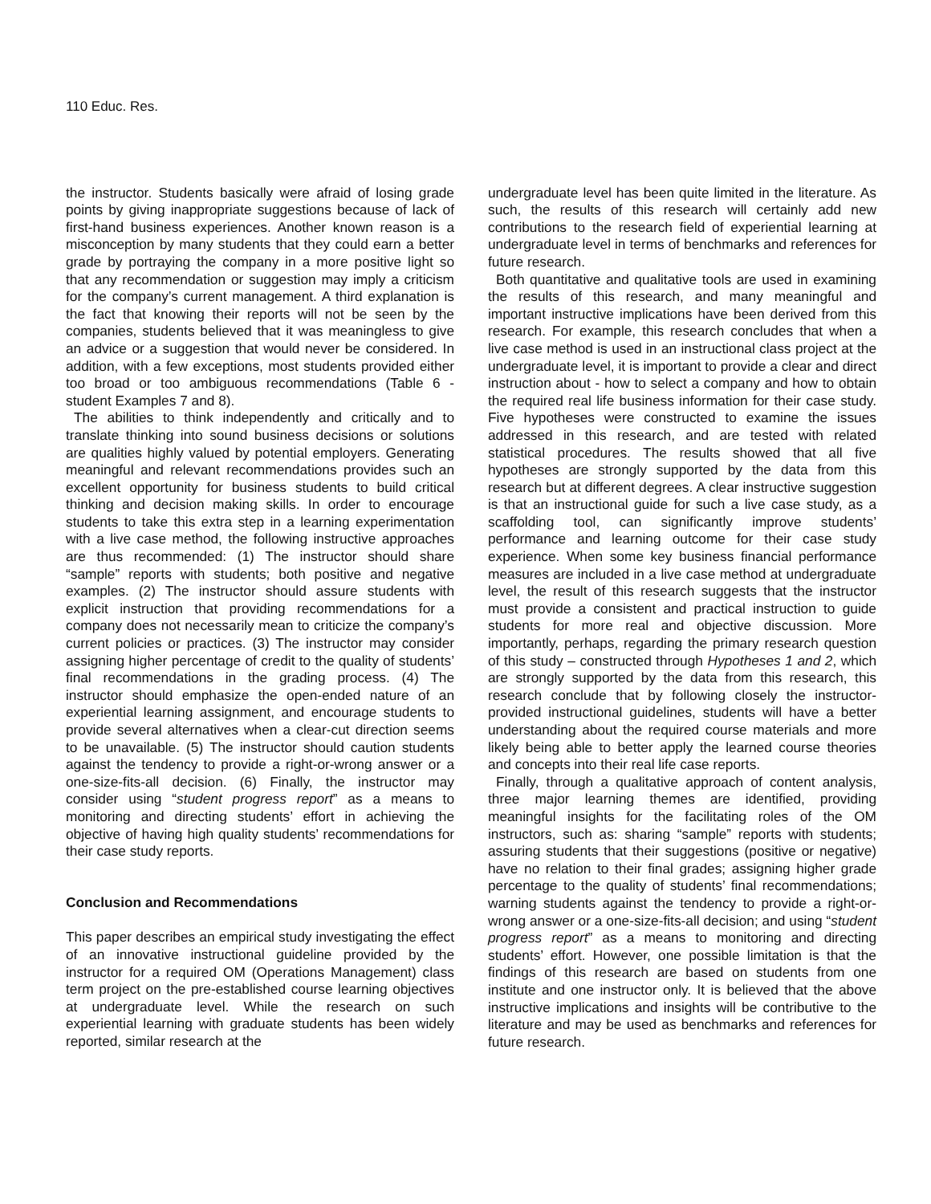110 Educ. Res.
the instructor. Students basically were afraid of losing grade points by giving inappropriate suggestions because of lack of first-hand business experiences. Another known reason is a misconception by many students that they could earn a better grade by portraying the company in a more positive light so that any recommendation or suggestion may imply a criticism for the company’s current management. A third explanation is the fact that knowing their reports will not be seen by the companies, students believed that it was meaningless to give an advice or a suggestion that would never be considered. In addition, with a few exceptions, most students provided either too broad or too ambiguous recommendations (Table 6 - student Examples 7 and 8).
The abilities to think independently and critically and to translate thinking into sound business decisions or solutions are qualities highly valued by potential employers. Generating meaningful and relevant recommendations provides such an excellent opportunity for business students to build critical thinking and decision making skills. In order to encourage students to take this extra step in a learning experimentation with a live case method, the following instructive approaches are thus recommended: (1) The instructor should share “sample” reports with students; both positive and negative examples. (2) The instructor should assure students with explicit instruction that providing recommendations for a company does not necessarily mean to criticize the company’s current policies or practices. (3) The instructor may consider assigning higher percentage of credit to the quality of students’ final recommendations in the grading process. (4) The instructor should emphasize the open-ended nature of an experiential learning assignment, and encourage students to provide several alternatives when a clear-cut direction seems to be unavailable. (5) The instructor should caution students against the tendency to provide a right-or-wrong answer or a one-size-fits-all decision. (6) Finally, the instructor may consider using “student progress report” as a means to monitoring and directing students’ effort in achieving the objective of having high quality students’ recommendations for their case study reports.
Conclusion and Recommendations
This paper describes an empirical study investigating the effect of an innovative instructional guideline provided by the instructor for a required OM (Operations Management) class term project on the pre-established course learning objectives at undergraduate level. While the research on such experiential learning with graduate students has been widely reported, similar research at the
undergraduate level has been quite limited in the literature. As such, the results of this research will certainly add new contributions to the research field of experiential learning at undergraduate level in terms of benchmarks and references for future research.
Both quantitative and qualitative tools are used in examining the results of this research, and many meaningful and important instructive implications have been derived from this research. For example, this research concludes that when a live case method is used in an instructional class project at the undergraduate level, it is important to provide a clear and direct instruction about - how to select a company and how to obtain the required real life business information for their case study. Five hypotheses were constructed to examine the issues addressed in this research, and are tested with related statistical procedures. The results showed that all five hypotheses are strongly supported by the data from this research but at different degrees. A clear instructive suggestion is that an instructional guide for such a live case study, as a scaffolding tool, can significantly improve students’ performance and learning outcome for their case study experience. When some key business financial performance measures are included in a live case method at undergraduate level, the result of this research suggests that the instructor must provide a consistent and practical instruction to guide students for more real and objective discussion. More importantly, perhaps, regarding the primary research question of this study – constructed through Hypotheses 1 and 2, which are strongly supported by the data from this research, this research conclude that by following closely the instructor-provided instructional guidelines, students will have a better understanding about the required course materials and more likely being able to better apply the learned course theories and concepts into their real life case reports.
Finally, through a qualitative approach of content analysis, three major learning themes are identified, providing meaningful insights for the facilitating roles of the OM instructors, such as: sharing “sample” reports with students; assuring students that their suggestions (positive or negative) have no relation to their final grades; assigning higher grade percentage to the quality of students’ final recommendations; warning students against the tendency to provide a right-or-wrong answer or a one-size-fits-all decision; and using “student progress report” as a means to monitoring and directing students’ effort. However, one possible limitation is that the findings of this research are based on students from one institute and one instructor only. It is believed that the above instructive implications and insights will be contributive to the literature and may be used as benchmarks and references for future research.